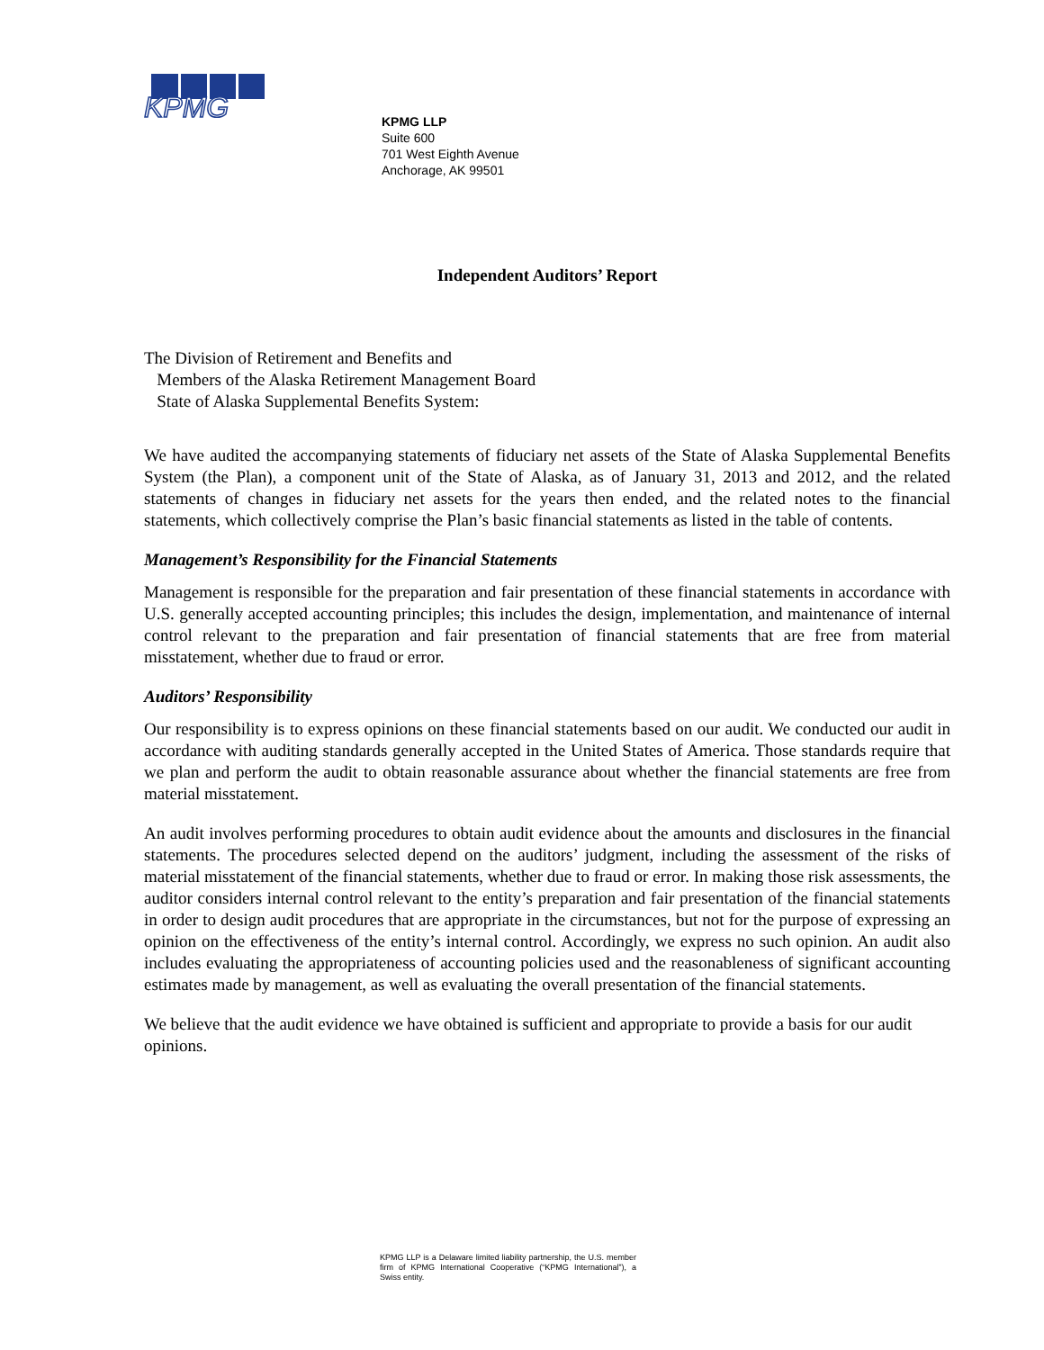KPMG
KPMG LLP
Suite 600
701 West Eighth Avenue
Anchorage, AK 99501
Independent Auditors’ Report
The Division of Retirement and Benefits and
Members of the Alaska Retirement Management Board
State of Alaska Supplemental Benefits System:
We have audited the accompanying statements of fiduciary net assets of the State of Alaska Supplemental Benefits System (the Plan), a component unit of the State of Alaska, as of January 31, 2013 and 2012, and the related statements of changes in fiduciary net assets for the years then ended, and the related notes to the financial statements, which collectively comprise the Plan’s basic financial statements as listed in the table of contents.
Management’s Responsibility for the Financial Statements
Management is responsible for the preparation and fair presentation of these financial statements in accordance with U.S. generally accepted accounting principles; this includes the design, implementation, and maintenance of internal control relevant to the preparation and fair presentation of financial statements that are free from material misstatement, whether due to fraud or error.
Auditors’ Responsibility
Our responsibility is to express opinions on these financial statements based on our audit. We conducted our audit in accordance with auditing standards generally accepted in the United States of America. Those standards require that we plan and perform the audit to obtain reasonable assurance about whether the financial statements are free from material misstatement.
An audit involves performing procedures to obtain audit evidence about the amounts and disclosures in the financial statements. The procedures selected depend on the auditors’ judgment, including the assessment of the risks of material misstatement of the financial statements, whether due to fraud or error. In making those risk assessments, the auditor considers internal control relevant to the entity’s preparation and fair presentation of the financial statements in order to design audit procedures that are appropriate in the circumstances, but not for the purpose of expressing an opinion on the effectiveness of the entity’s internal control. Accordingly, we express no such opinion. An audit also includes evaluating the appropriateness of accounting policies used and the reasonableness of significant accounting estimates made by management, as well as evaluating the overall presentation of the financial statements.
We believe that the audit evidence we have obtained is sufficient and appropriate to provide a basis for our audit opinions.
KPMG LLP is a Delaware limited liability partnership, the U.S. member firm of KPMG International Cooperative (“KPMG International”), a Swiss entity.